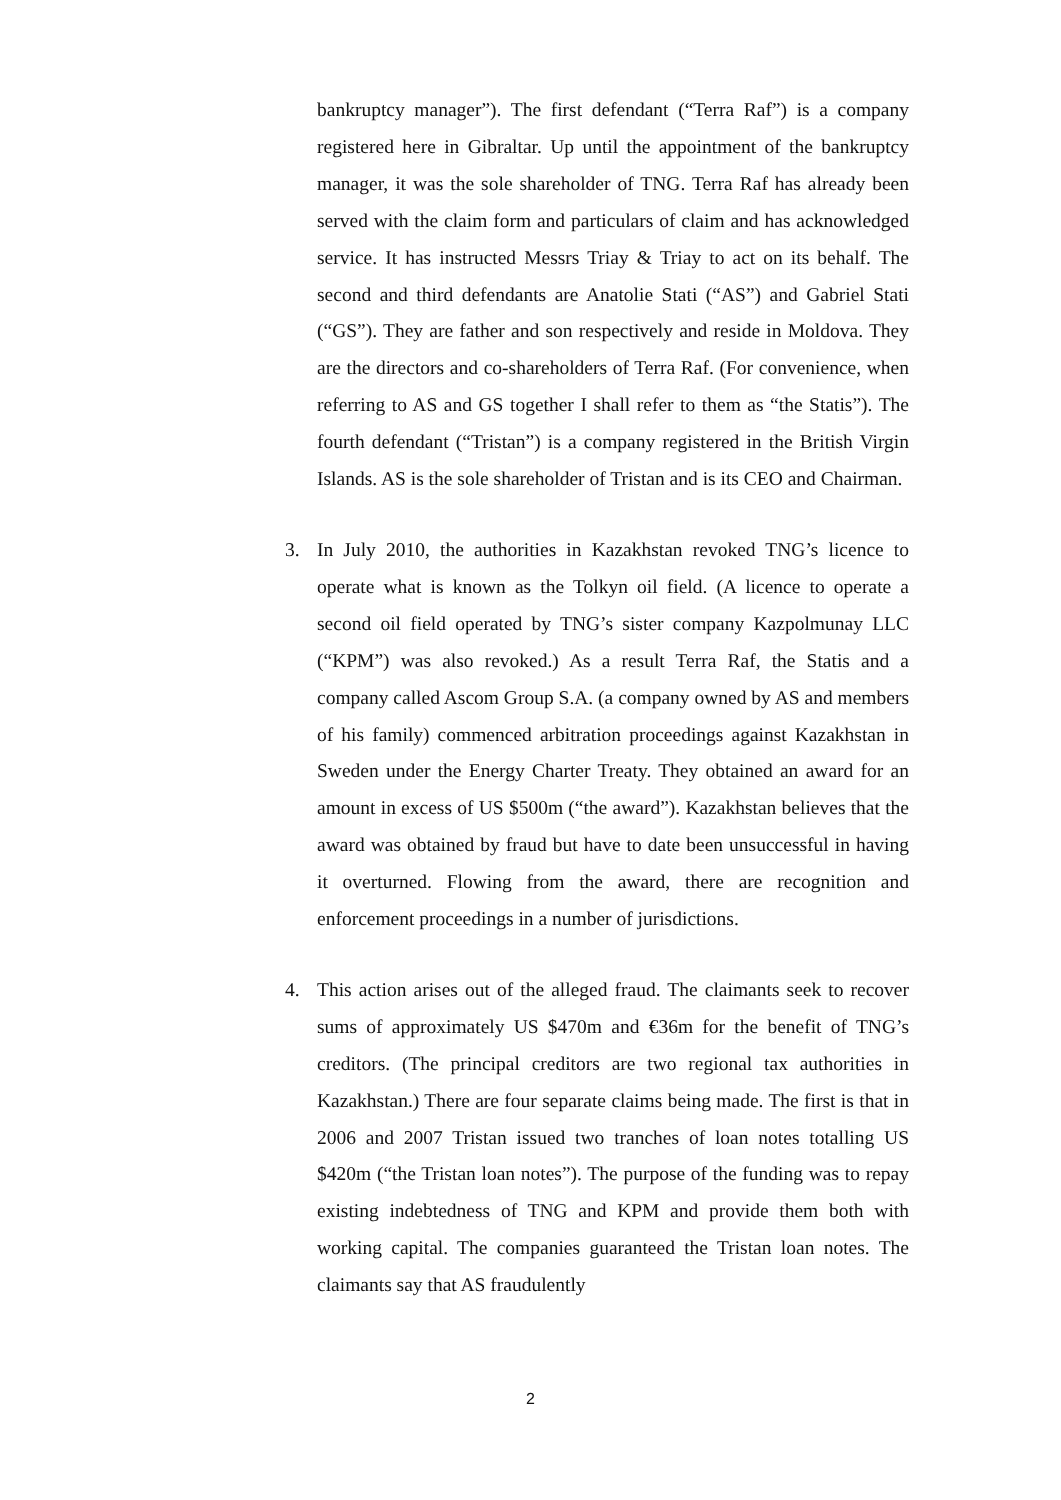bankruptcy manager”). The first defendant (“Terra Raf”) is a company registered here in Gibraltar. Up until the appointment of the bankruptcy manager, it was the sole shareholder of TNG. Terra Raf has already been served with the claim form and particulars of claim and has acknowledged service. It has instructed Messrs Triay & Triay to act on its behalf. The second and third defendants are Anatolie Stati (“AS”) and Gabriel Stati (“GS”). They are father and son respectively and reside in Moldova. They are the directors and co-shareholders of Terra Raf. (For convenience, when referring to AS and GS together I shall refer to them as “the Statis”). The fourth defendant (“Tristan”) is a company registered in the British Virgin Islands. AS is the sole shareholder of Tristan and is its CEO and Chairman.
3. In July 2010, the authorities in Kazakhstan revoked TNG’s licence to operate what is known as the Tolkyn oil field. (A licence to operate a second oil field operated by TNG’s sister company Kazpolmunay LLC (“KPM”) was also revoked.) As a result Terra Raf, the Statis and a company called Ascom Group S.A. (a company owned by AS and members of his family) commenced arbitration proceedings against Kazakhstan in Sweden under the Energy Charter Treaty. They obtained an award for an amount in excess of US $500m (“the award”). Kazakhstan believes that the award was obtained by fraud but have to date been unsuccessful in having it overturned. Flowing from the award, there are recognition and enforcement proceedings in a number of jurisdictions.
4. This action arises out of the alleged fraud. The claimants seek to recover sums of approximately US $470m and €36m for the benefit of TNG’s creditors. (The principal creditors are two regional tax authorities in Kazakhstan.) There are four separate claims being made. The first is that in 2006 and 2007 Tristan issued two tranches of loan notes totalling US $420m (“the Tristan loan notes”). The purpose of the funding was to repay existing indebtedness of TNG and KPM and provide them both with working capital. The companies guaranteed the Tristan loan notes. The claimants say that AS fraudulently
2